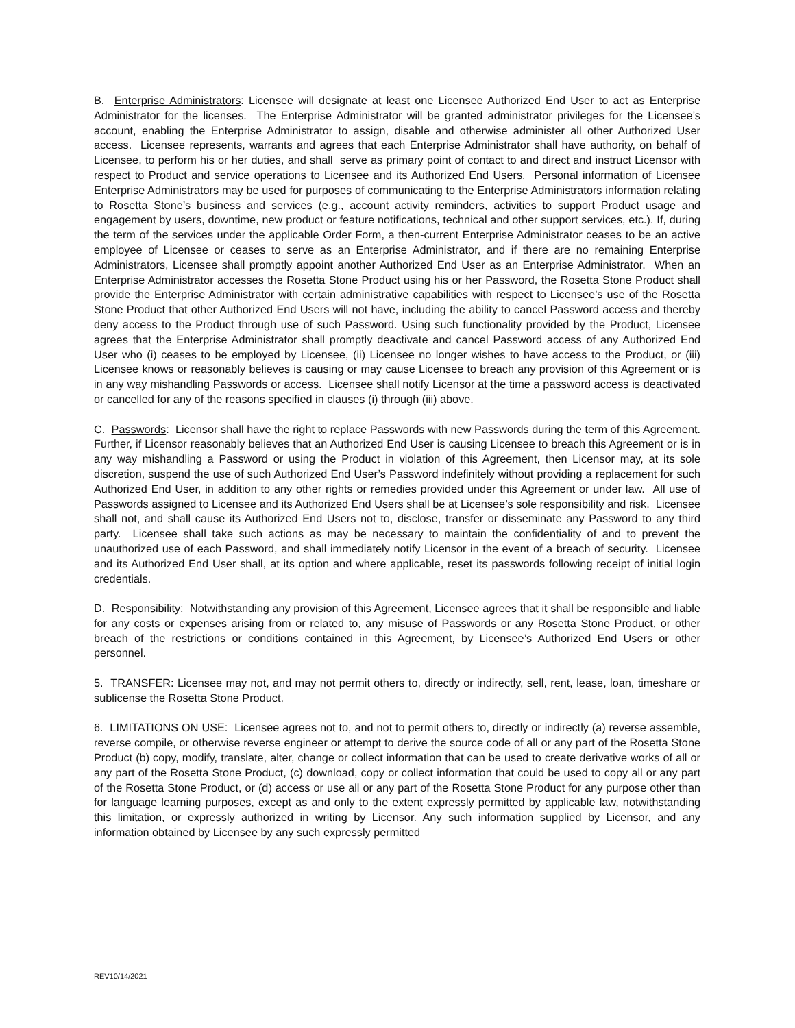B. Enterprise Administrators: Licensee will designate at least one Licensee Authorized End User to act as Enterprise Administrator for the licenses. The Enterprise Administrator will be granted administrator privileges for the Licensee’s account, enabling the Enterprise Administrator to assign, disable and otherwise administer all other Authorized User access. Licensee represents, warrants and agrees that each Enterprise Administrator shall have authority, on behalf of Licensee, to perform his or her duties, and shall serve as primary point of contact to and direct and instruct Licensor with respect to Product and service operations to Licensee and its Authorized End Users. Personal information of Licensee Enterprise Administrators may be used for purposes of communicating to the Enterprise Administrators information relating to Rosetta Stone’s business and services (e.g., account activity reminders, activities to support Product usage and engagement by users, downtime, new product or feature notifications, technical and other support services, etc.). If, during the term of the services under the applicable Order Form, a then-current Enterprise Administrator ceases to be an active employee of Licensee or ceases to serve as an Enterprise Administrator, and if there are no remaining Enterprise Administrators, Licensee shall promptly appoint another Authorized End User as an Enterprise Administrator. When an Enterprise Administrator accesses the Rosetta Stone Product using his or her Password, the Rosetta Stone Product shall provide the Enterprise Administrator with certain administrative capabilities with respect to Licensee’s use of the Rosetta Stone Product that other Authorized End Users will not have, including the ability to cancel Password access and thereby deny access to the Product through use of such Password. Using such functionality provided by the Product, Licensee agrees that the Enterprise Administrator shall promptly deactivate and cancel Password access of any Authorized End User who (i) ceases to be employed by Licensee, (ii) Licensee no longer wishes to have access to the Product, or (iii) Licensee knows or reasonably believes is causing or may cause Licensee to breach any provision of this Agreement or is in any way mishandling Passwords or access. Licensee shall notify Licensor at the time a password access is deactivated or cancelled for any of the reasons specified in clauses (i) through (iii) above.
C. Passwords: Licensor shall have the right to replace Passwords with new Passwords during the term of this Agreement. Further, if Licensor reasonably believes that an Authorized End User is causing Licensee to breach this Agreement or is in any way mishandling a Password or using the Product in violation of this Agreement, then Licensor may, at its sole discretion, suspend the use of such Authorized End User’s Password indefinitely without providing a replacement for such Authorized End User, in addition to any other rights or remedies provided under this Agreement or under law. All use of Passwords assigned to Licensee and its Authorized End Users shall be at Licensee’s sole responsibility and risk. Licensee shall not, and shall cause its Authorized End Users not to, disclose, transfer or disseminate any Password to any third party. Licensee shall take such actions as may be necessary to maintain the confidentiality of and to prevent the unauthorized use of each Password, and shall immediately notify Licensor in the event of a breach of security. Licensee and its Authorized End User shall, at its option and where applicable, reset its passwords following receipt of initial login credentials.
D. Responsibility: Notwithstanding any provision of this Agreement, Licensee agrees that it shall be responsible and liable for any costs or expenses arising from or related to, any misuse of Passwords or any Rosetta Stone Product, or other breach of the restrictions or conditions contained in this Agreement, by Licensee’s Authorized End Users or other personnel.
5. TRANSFER: Licensee may not, and may not permit others to, directly or indirectly, sell, rent, lease, loan, timeshare or sublicense the Rosetta Stone Product.
6. LIMITATIONS ON USE: Licensee agrees not to, and not to permit others to, directly or indirectly (a) reverse assemble, reverse compile, or otherwise reverse engineer or attempt to derive the source code of all or any part of the Rosetta Stone Product (b) copy, modify, translate, alter, change or collect information that can be used to create derivative works of all or any part of the Rosetta Stone Product, (c) download, copy or collect information that could be used to copy all or any part of the Rosetta Stone Product, or (d) access or use all or any part of the Rosetta Stone Product for any purpose other than for language learning purposes, except as and only to the extent expressly permitted by applicable law, notwithstanding this limitation, or expressly authorized in writing by Licensor. Any such information supplied by Licensor, and any information obtained by Licensee by any such expressly permitted
REV10/14/2021